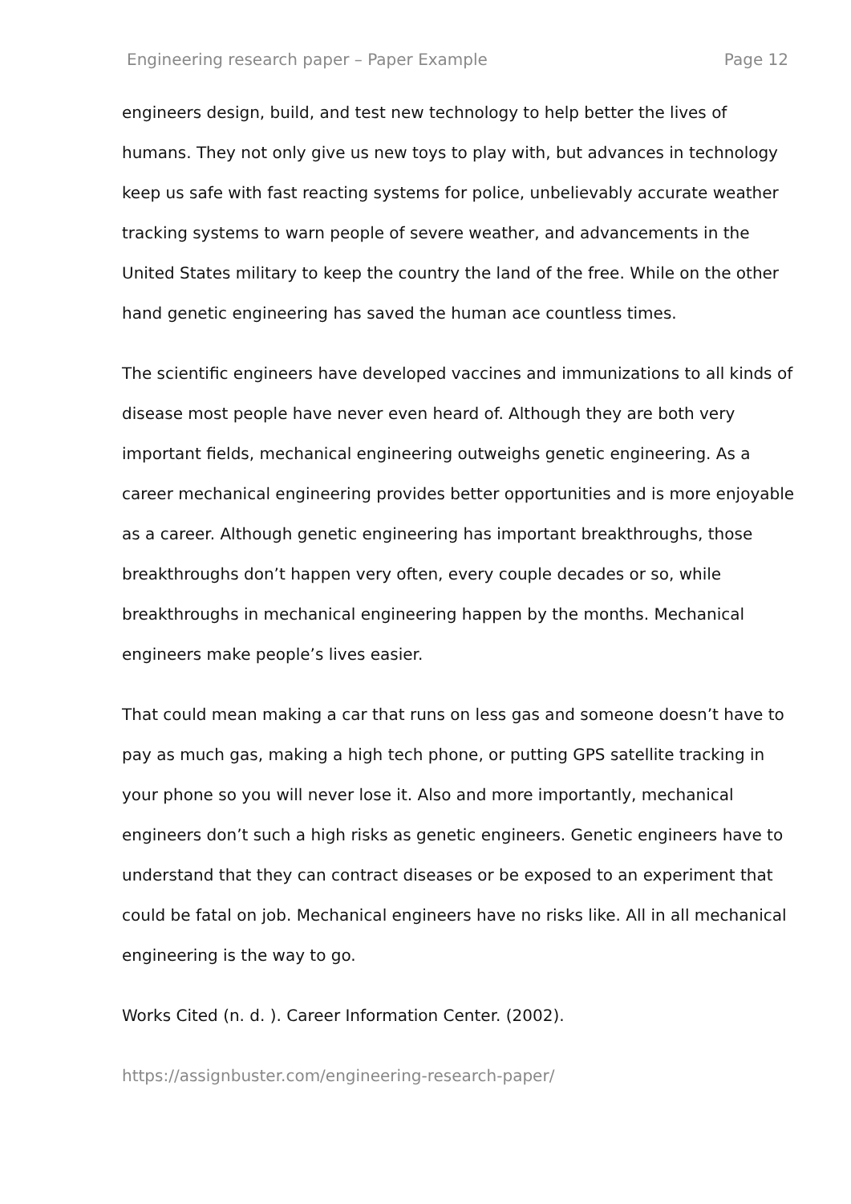Engineering research paper – Paper Example Page 12
engineers design, build, and test new technology to help better the lives of humans. They not only give us new toys to play with, but advances in technology keep us safe with fast reacting systems for police, unbelievably accurate weather tracking systems to warn people of severe weather, and advancements in the United States military to keep the country the land of the free. While on the other hand genetic engineering has saved the human ace countless times.
The scientific engineers have developed vaccines and immunizations to all kinds of disease most people have never even heard of. Although they are both very important fields, mechanical engineering outweighs genetic engineering. As a career mechanical engineering provides better opportunities and is more enjoyable as a career. Although genetic engineering has important breakthroughs, those breakthroughs don’t happen very often, every couple decades or so, while breakthroughs in mechanical engineering happen by the months. Mechanical engineers make people’s lives easier.
That could mean making a car that runs on less gas and someone doesn’t have to pay as much gas, making a high tech phone, or putting GPS satellite tracking in your phone so you will never lose it. Also and more importantly, mechanical engineers don’t such a high risks as genetic engineers. Genetic engineers have to understand that they can contract diseases or be exposed to an experiment that could be fatal on job. Mechanical engineers have no risks like. All in all mechanical engineering is the way to go.
Works Cited (n. d. ). Career Information Center. (2002).
https://assignbuster.com/engineering-research-paper/